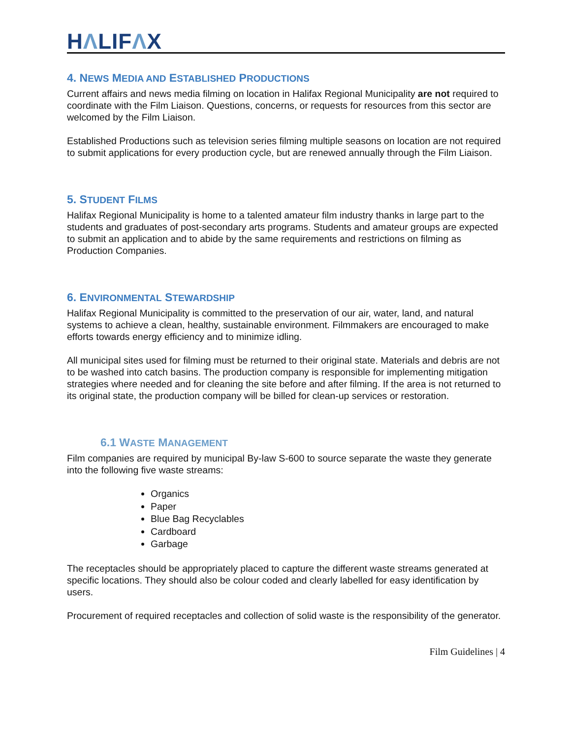HΛLIFΛX
4. NEWS MEDIA AND ESTABLISHED PRODUCTIONS
Current affairs and news media filming on location in Halifax Regional Municipality are not required to coordinate with the Film Liaison. Questions, concerns, or requests for resources from this sector are welcomed by the Film Liaison.
Established Productions such as television series filming multiple seasons on location are not required to submit applications for every production cycle, but are renewed annually through the Film Liaison.
5. STUDENT FILMS
Halifax Regional Municipality is home to a talented amateur film industry thanks in large part to the students and graduates of post-secondary arts programs. Students and amateur groups are expected to submit an application and to abide by the same requirements and restrictions on filming as Production Companies.
6. ENVIRONMENTAL STEWARDSHIP
Halifax Regional Municipality is committed to the preservation of our air, water, land, and natural systems to achieve a clean, healthy, sustainable environment. Filmmakers are encouraged to make efforts towards energy efficiency and to minimize idling.
All municipal sites used for filming must be returned to their original state. Materials and debris are not to be washed into catch basins. The production company is responsible for implementing mitigation strategies where needed and for cleaning the site before and after filming. If the area is not returned to its original state, the production company will be billed for clean-up services or restoration.
6.1 WASTE MANAGEMENT
Film companies are required by municipal By-law S-600 to source separate the waste they generate into the following five waste streams:
Organics
Paper
Blue Bag Recyclables
Cardboard
Garbage
The receptacles should be appropriately placed to capture the different waste streams generated at specific locations. They should also be colour coded and clearly labelled for easy identification by users.
Procurement of required receptacles and collection of solid waste is the responsibility of the generator.
Film Guidelines | 4